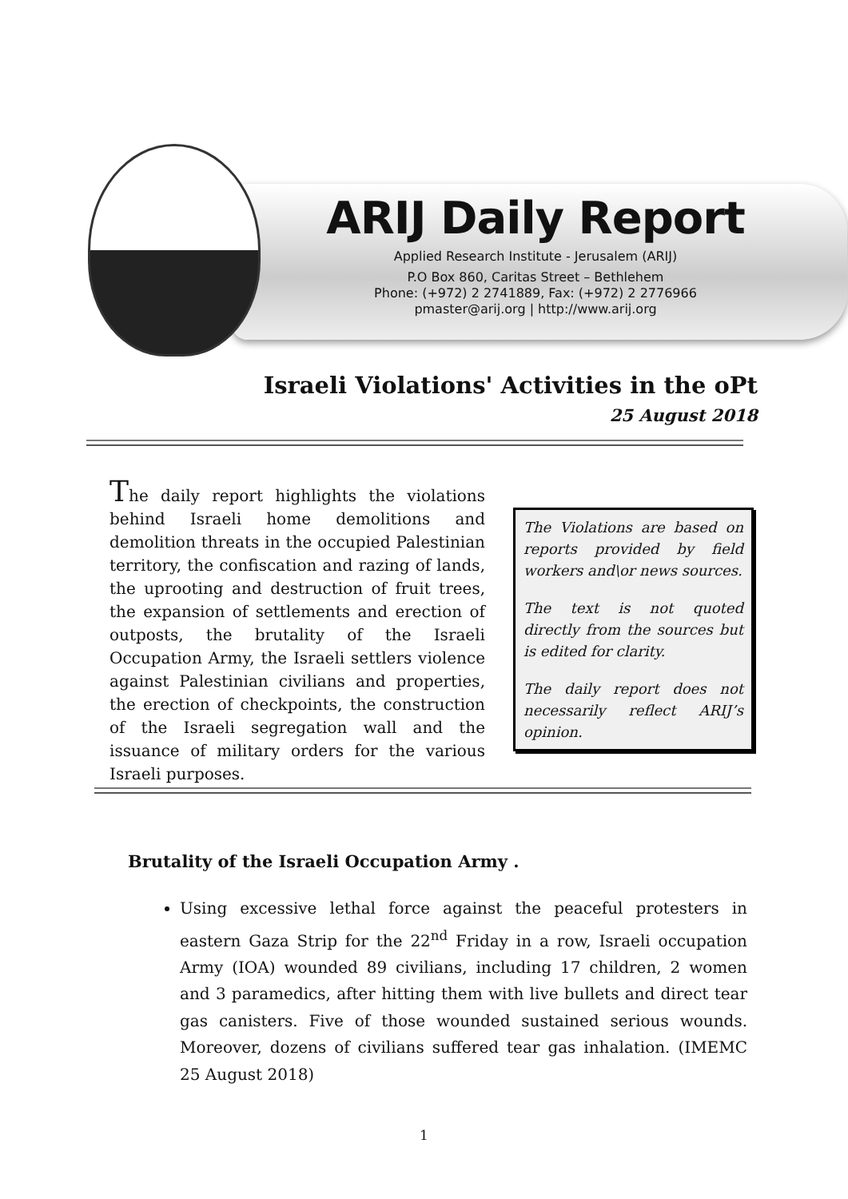ARIJ Daily Report
Applied Research Institute - Jerusalem (ARIJ)
P.O Box 860, Caritas Street – Bethlehem
Phone: (+972) 2 2741889, Fax: (+972) 2 2776966
pmaster@arij.org | http://www.arij.org
Israeli Violations' Activities in the oPt
25 August 2018
The daily report highlights the violations behind Israeli home demolitions and demolition threats in the occupied Palestinian territory, the confiscation and razing of lands, the uprooting and destruction of fruit trees, the expansion of settlements and erection of outposts, the brutality of the Israeli Occupation Army, the Israeli settlers violence against Palestinian civilians and properties, the erection of checkpoints, the construction of the Israeli segregation wall and the issuance of military orders for the various Israeli purposes.
The Violations are based on reports provided by field workers and\or news sources.
The text is not quoted directly from the sources but is edited for clarity.
The daily report does not necessarily reflect ARIJ’s opinion.
Brutality of the Israeli Occupation Army .
Using excessive lethal force against the peaceful protesters in eastern Gaza Strip for the 22<sup>nd</sup> Friday in a row, Israeli occupation Army (IOA) wounded 89 civilians, including 17 children, 2 women and 3 paramedics, after hitting them with live bullets and direct tear gas canisters. Five of those wounded sustained serious wounds. Moreover, dozens of civilians suffered tear gas inhalation. (IMEMC 25 August 2018)
1